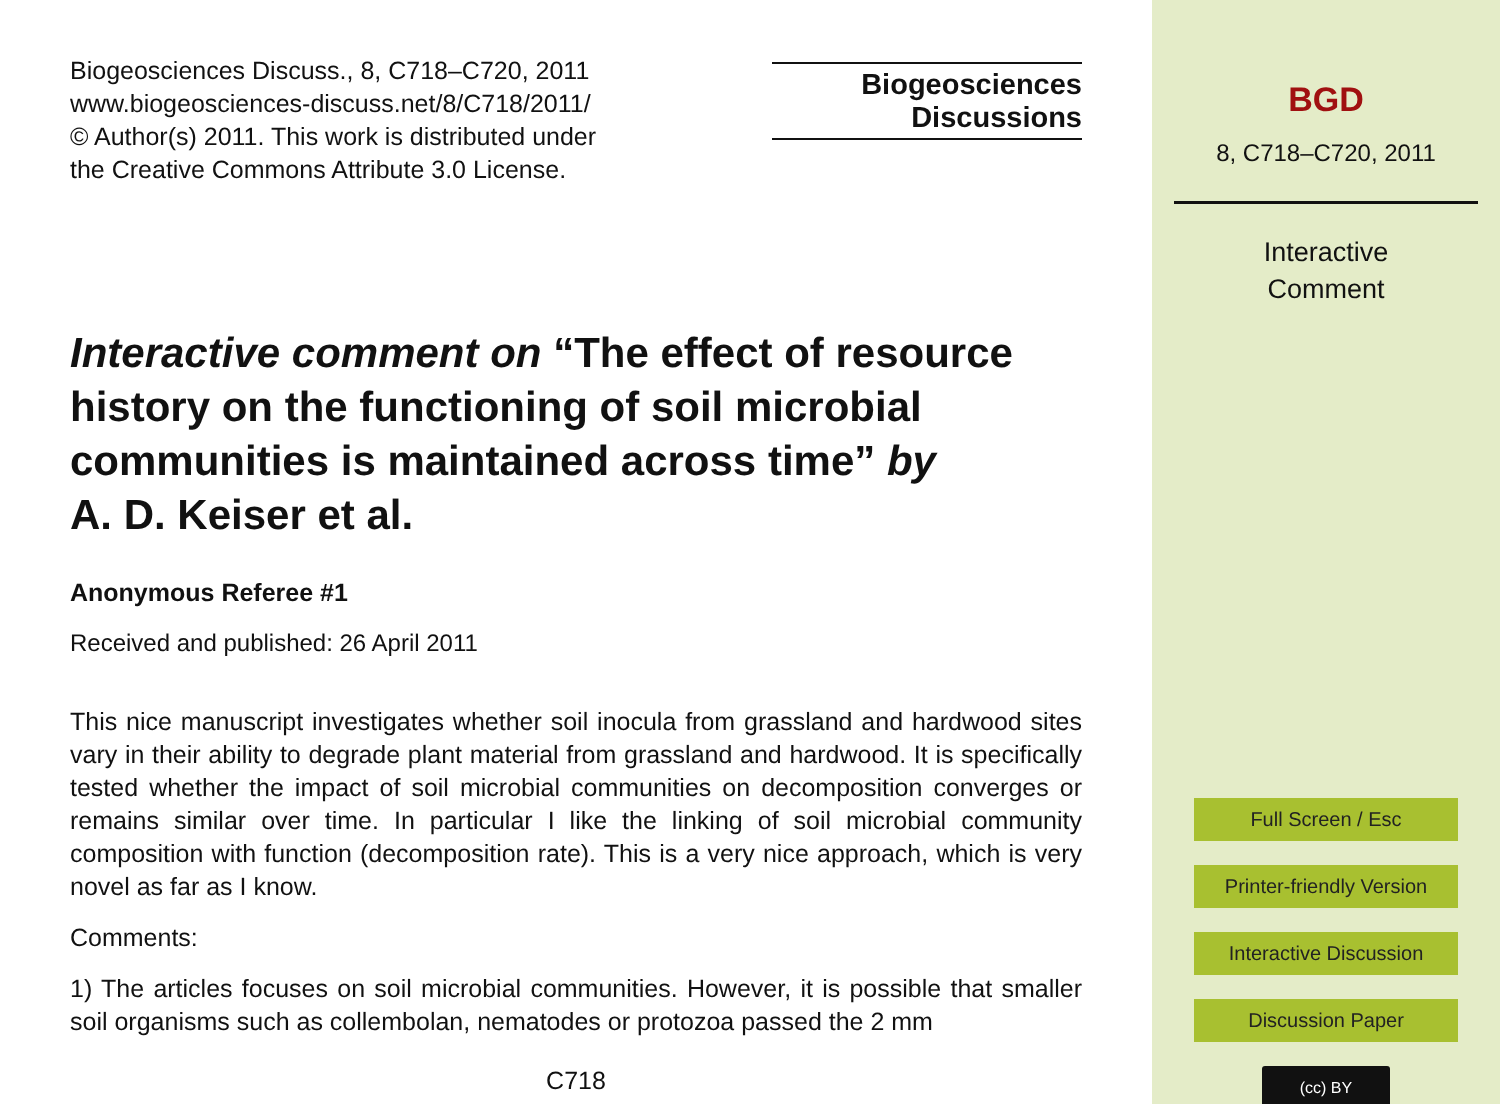Biogeosciences Discuss., 8, C718–C720, 2011
www.biogeosciences-discuss.net/8/C718/2011/
© Author(s) 2011. This work is distributed under
the Creative Commons Attribute 3.0 License.
Biogeosciences
Discussions
Interactive comment on “The effect of resource history on the functioning of soil microbial communities is maintained across time” by
A. D. Keiser et al.
Anonymous Referee #1
Received and published: 26 April 2011
This nice manuscript investigates whether soil inocula from grassland and hardwood sites vary in their ability to degrade plant material from grassland and hardwood. It is specifically tested whether the impact of soil microbial communities on decomposition converges or remains similar over time. In particular I like the linking of soil microbial community composition with function (decomposition rate). This is a very nice approach, which is very novel as far as I know.
Comments:
1) The articles focuses on soil microbial communities. However, it is possible that smaller soil organisms such as collembolan, nematodes or protozoa passed the 2 mm
C718
BGD
8, C718–C720, 2011
Interactive
Comment
Full Screen / Esc
Printer-friendly Version
Interactive Discussion
Discussion Paper
(cc) BY